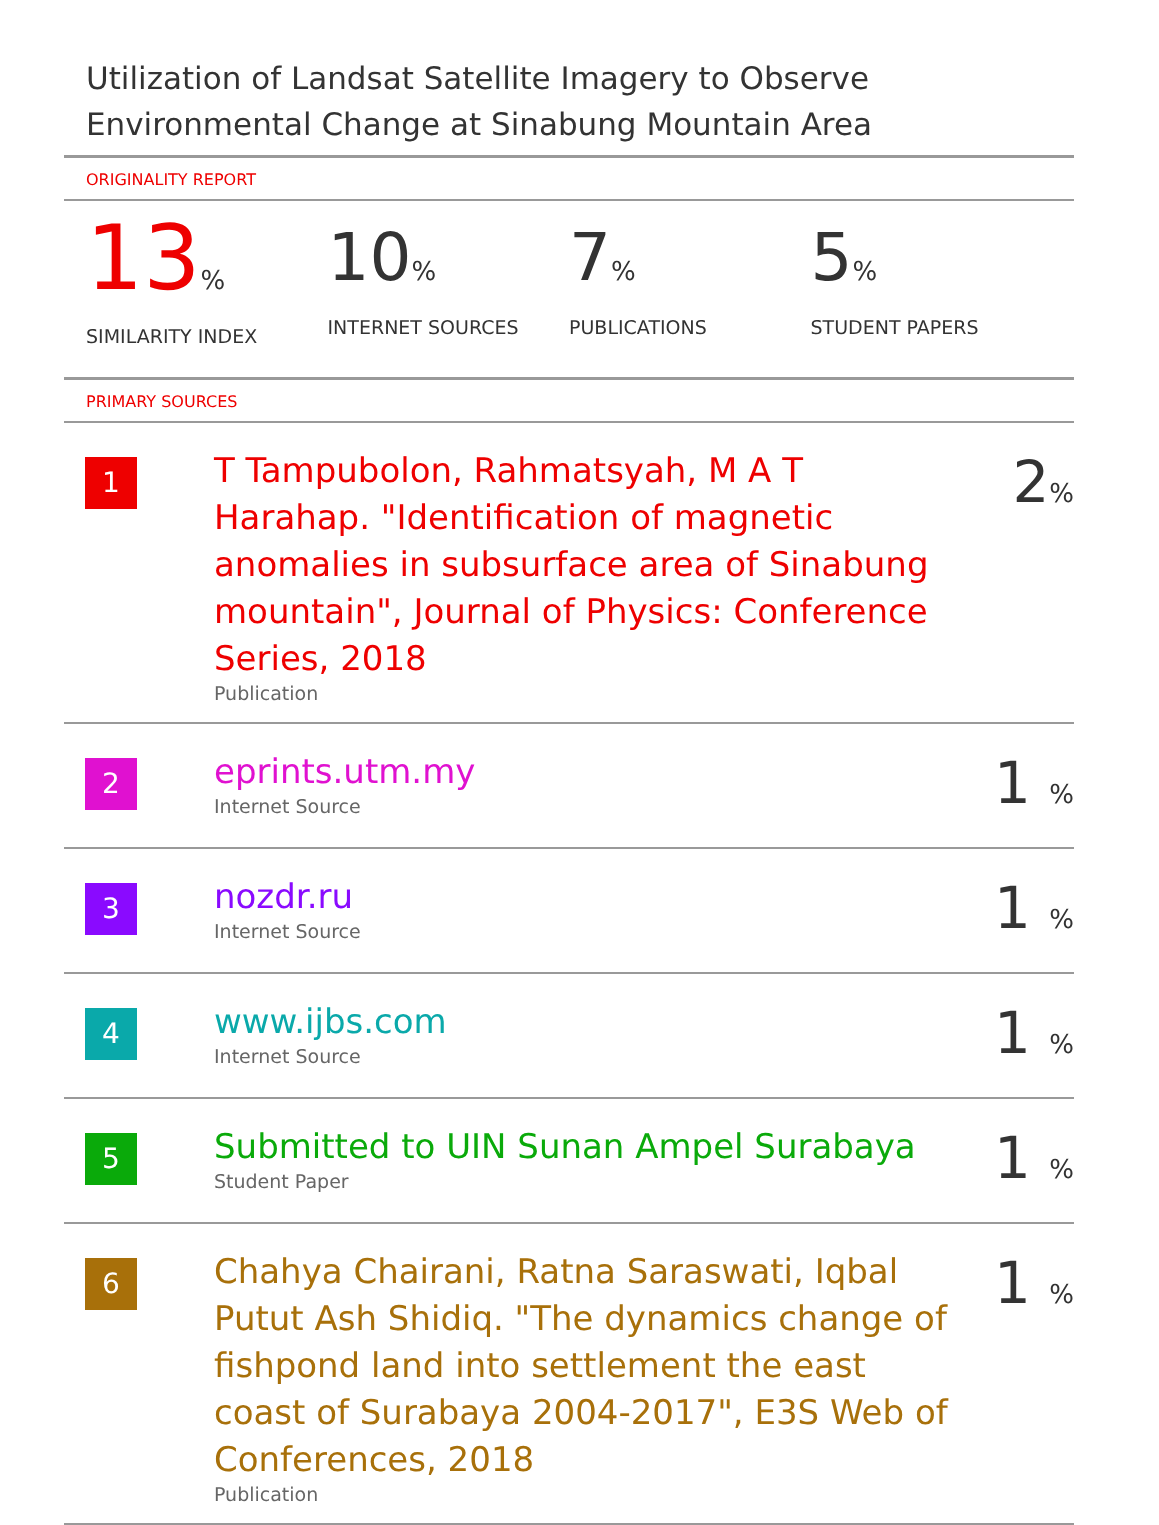Utilization of Landsat Satellite Imagery to Observe Environmental Change at Sinabung Mountain Area
ORIGINALITY REPORT
13%
SIMILARITY INDEX
10%
INTERNET SOURCES
7%
PUBLICATIONS
5%
STUDENT PAPERS
PRIMARY SOURCES
| 1 | T Tampubolon, Rahmatsyah, M A T Harahap. "Identification of magnetic anomalies in subsurface area of Sinabung mountain", Journal of Physics: Conference Series, 2018 Publication | 2 % |
| 2 | eprints.utm.my Internet Source | 1 % |
| 3 | nozdr.ru Internet Source | 1 % |
| 4 | www.ijbs.com Internet Source | 1 % |
| 5 | Submitted to UIN Sunan Ampel Surabaya Student Paper | 1 % |
| 6 | Chahya Chairani, Ratna Saraswati, Iqbal Putut Ash Shidiq. "The dynamics change of fishpond land into settlement the east coast of Surabaya 2004-2017", E3S Web of Conferences, 2018 Publication | 1 % |